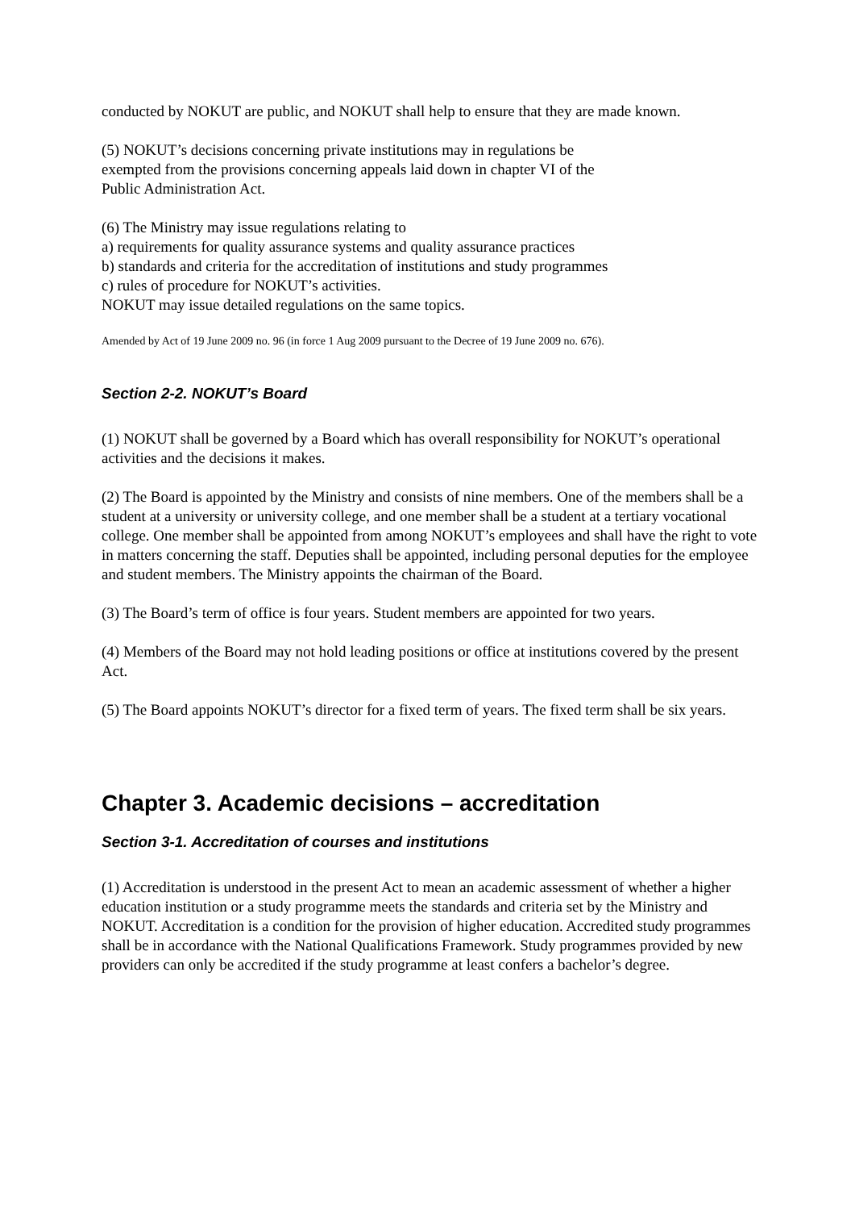conducted by NOKUT are public, and NOKUT shall help to ensure that they are made known.
(5) NOKUT’s decisions concerning private institutions may in regulations be
exempted from the provisions concerning appeals laid down in chapter VI of the
Public Administration Act.
(6) The Ministry may issue regulations relating to
a) requirements for quality assurance systems and quality assurance practices
b) standards and criteria for the accreditation of institutions and study programmes
c) rules of procedure for NOKUT’s activities.
NOKUT may issue detailed regulations on the same topics.
Amended by Act of 19 June 2009 no. 96 (in force 1 Aug 2009 pursuant to the Decree of 19 June 2009 no. 676).
Section 2-2. NOKUT’s Board
(1) NOKUT shall be governed by a Board which has overall responsibility for NOKUT’s operational activities and the decisions it makes.
(2) The Board is appointed by the Ministry and consists of nine members. One of the members shall be a student at a university or university college, and one member shall be a student at a tertiary vocational college. One member shall be appointed from among NOKUT’s employees and shall have the right to vote in matters concerning the staff. Deputies shall be appointed, including personal deputies for the employee and student members. The Ministry appoints the chairman of the Board.
(3) The Board’s term of office is four years. Student members are appointed for two years.
(4) Members of the Board may not hold leading positions or office at institutions covered by the present Act.
(5) The Board appoints NOKUT’s director for a fixed term of years. The fixed term shall be six years.
Chapter 3. Academic decisions – accreditation
Section 3-1. Accreditation of courses and institutions
(1) Accreditation is understood in the present Act to mean an academic assessment of whether a higher education institution or a study programme meets the standards and criteria set by the Ministry and NOKUT. Accreditation is a condition for the provision of higher education. Accredited study programmes shall be in accordance with the National Qualifications Framework. Study programmes provided by new providers can only be accredited if the study programme at least confers a bachelor’s degree.